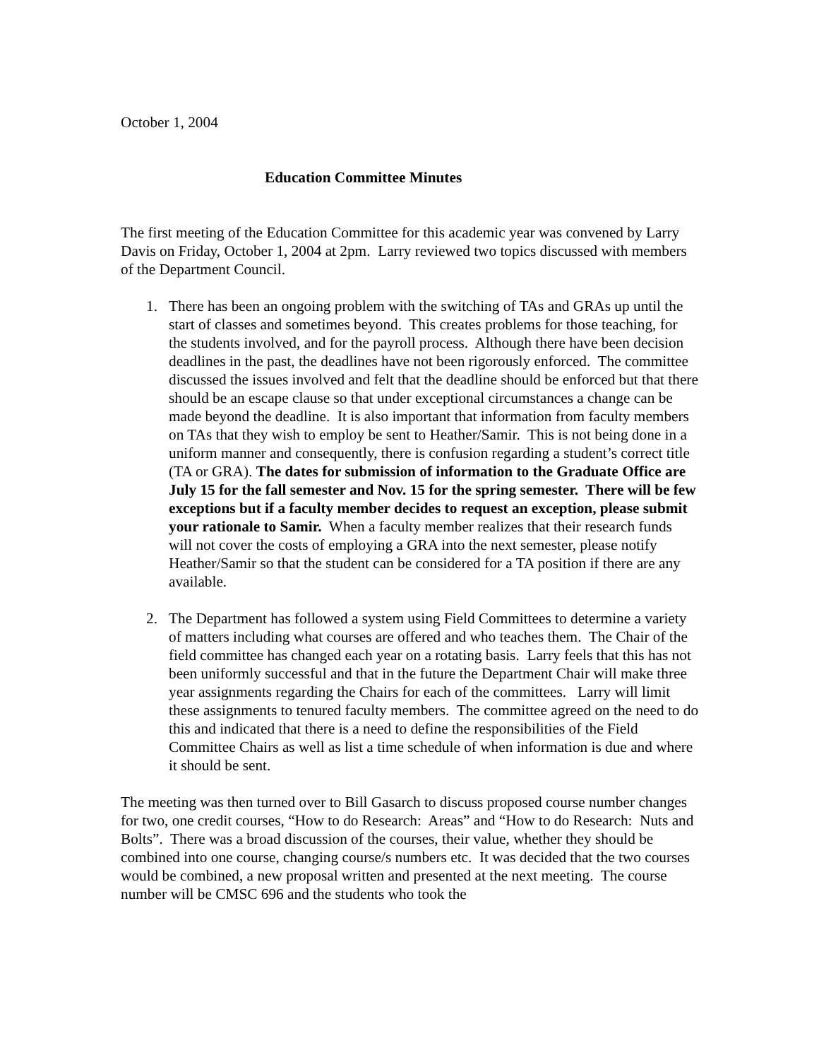October 1, 2004
Education Committee Minutes
The first meeting of the Education Committee for this academic year was convened by Larry Davis on Friday, October 1, 2004 at 2pm. Larry reviewed two topics discussed with members of the Department Council.
1. There has been an ongoing problem with the switching of TAs and GRAs up until the start of classes and sometimes beyond. This creates problems for those teaching, for the students involved, and for the payroll process. Although there have been decision deadlines in the past, the deadlines have not been rigorously enforced. The committee discussed the issues involved and felt that the deadline should be enforced but that there should be an escape clause so that under exceptional circumstances a change can be made beyond the deadline. It is also important that information from faculty members on TAs that they wish to employ be sent to Heather/Samir. This is not being done in a uniform manner and consequently, there is confusion regarding a student’s correct title (TA or GRA). The dates for submission of information to the Graduate Office are July 15 for the fall semester and Nov. 15 for the spring semester. There will be few exceptions but if a faculty member decides to request an exception, please submit your rationale to Samir. When a faculty member realizes that their research funds will not cover the costs of employing a GRA into the next semester, please notify Heather/Samir so that the student can be considered for a TA position if there are any available.
2. The Department has followed a system using Field Committees to determine a variety of matters including what courses are offered and who teaches them. The Chair of the field committee has changed each year on a rotating basis. Larry feels that this has not been uniformly successful and that in the future the Department Chair will make three year assignments regarding the Chairs for each of the committees. Larry will limit these assignments to tenured faculty members. The committee agreed on the need to do this and indicated that there is a need to define the responsibilities of the Field Committee Chairs as well as list a time schedule of when information is due and where it should be sent.
The meeting was then turned over to Bill Gasarch to discuss proposed course number changes for two, one credit courses, “How to do Research: Areas” and “How to do Research: Nuts and Bolts”. There was a broad discussion of the courses, their value, whether they should be combined into one course, changing course/s numbers etc. It was decided that the two courses would be combined, a new proposal written and presented at the next meeting. The course number will be CMSC 696 and the students who took the